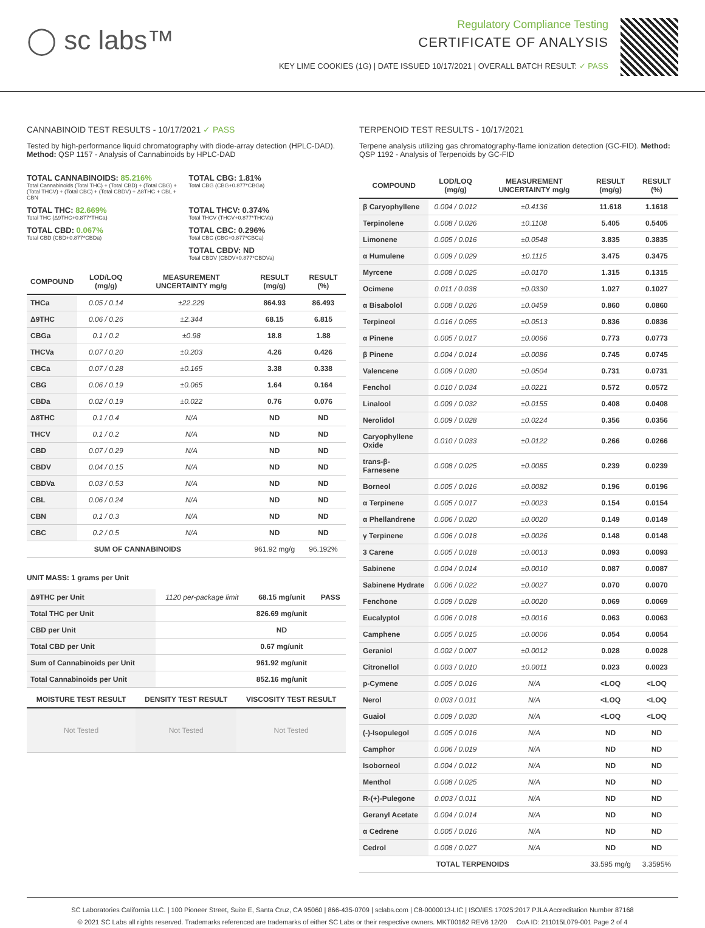◯ sc labs™
Regulatory Compliance Testing
CERTIFICATE OF ANALYSIS
KEY LIME COOKIES (1G) | DATE ISSUED 10/17/2021 | OVERALL BATCH RESULT: ✓ PASS
CANNABINOID TEST RESULTS - 10/17/2021 ✓ PASS
Tested by high-performance liquid chromatography with diode-array detection (HPLC-DAD). Method: QSP 1157 - Analysis of Cannabinoids by HPLC-DAD
TOTAL CANNABINOIDS: 85.216%
Total Cannabinoids (Total THC) + (Total CBD) + (Total CBG) + (Total THCV) + (Total CBC) + (Total CBDV) + Δ8THC + CBL + CBN
TOTAL CBG: 1.81%
Total CBG (CBG+0.877*CBGa)
TOTAL THC: 82.669%
Total THC (Δ9THC+0.877*THCa)
TOTAL THCV: 0.374%
Total THCV (THCV+0.877*THCVa)
TOTAL CBD: 0.067%
Total CBD (CBD+0.877*CBDa)
TOTAL CBC: 0.296%
Total CBC (CBC+0.877*CBCa)
TOTAL CBDV: ND
Total CBDV (CBDV+0.877*CBDVa)
| COMPOUND | LOD/LOQ (mg/g) | MEASUREMENT UNCERTAINTY mg/g | RESULT (mg/g) | RESULT (%) |
| --- | --- | --- | --- | --- |
| THCa | 0.05 / 0.14 | ±22.229 | 864.93 | 86.493 |
| Δ9THC | 0.06 / 0.26 | ±2.344 | 68.15 | 6.815 |
| CBGa | 0.1 / 0.2 | ±0.98 | 18.8 | 1.88 |
| THCVa | 0.07 / 0.20 | ±0.203 | 4.26 | 0.426 |
| CBCa | 0.07 / 0.28 | ±0.165 | 3.38 | 0.338 |
| CBG | 0.06 / 0.19 | ±0.065 | 1.64 | 0.164 |
| CBDa | 0.02 / 0.19 | ±0.022 | 0.76 | 0.076 |
| Δ8THC | 0.1 / 0.4 | N/A | ND | ND |
| THCV | 0.1 / 0.2 | N/A | ND | ND |
| CBD | 0.07 / 0.29 | N/A | ND | ND |
| CBDV | 0.04 / 0.15 | N/A | ND | ND |
| CBDVa | 0.03 / 0.53 | N/A | ND | ND |
| CBL | 0.06 / 0.24 | N/A | ND | ND |
| CBN | 0.1 / 0.3 | N/A | ND | ND |
| CBC | 0.2 / 0.5 | N/A | ND | ND |
| SUM OF CANNABINOIDS | | | 961.92 mg/g | 96.192% |
UNIT MASS: 1 grams per Unit
| Δ9THC per Unit | 1120 per-package limit | 68.15 mg/unit | PASS |
| Total THC per Unit | | 826.69 mg/unit | |
| CBD per Unit | | ND | |
| Total CBD per Unit | | 0.67 mg/unit | |
| Sum of Cannabinoids per Unit | | 961.92 mg/unit | |
| Total Cannabinoids per Unit | | 852.16 mg/unit | |
| MOISTURE TEST RESULT | DENSITY TEST RESULT | VISCOSITY TEST RESULT |
| --- | --- | --- |
| Not Tested | Not Tested | Not Tested |
TERPENOID TEST RESULTS - 10/17/2021
Terpene analysis utilizing gas chromatography-flame ionization detection (GC-FID). Method: QSP 1192 - Analysis of Terpenoids by GC-FID
| COMPOUND | LOD/LOQ (mg/g) | MEASUREMENT UNCERTAINTY mg/g | RESULT (mg/g) | RESULT (%) |
| --- | --- | --- | --- | --- |
| β Caryophyllene | 0.004 / 0.012 | ±0.4136 | 11.618 | 1.1618 |
| Terpinolene | 0.008 / 0.026 | ±0.1108 | 5.405 | 0.5405 |
| Limonene | 0.005 / 0.016 | ±0.0548 | 3.835 | 0.3835 |
| α Humulene | 0.009 / 0.029 | ±0.1115 | 3.475 | 0.3475 |
| Myrcene | 0.008 / 0.025 | ±0.0170 | 1.315 | 0.1315 |
| Ocimene | 0.011 / 0.038 | ±0.0330 | 1.027 | 0.1027 |
| α Bisabolol | 0.008 / 0.026 | ±0.0459 | 0.860 | 0.0860 |
| Terpineol | 0.016 / 0.055 | ±0.0513 | 0.836 | 0.0836 |
| α Pinene | 0.005 / 0.017 | ±0.0066 | 0.773 | 0.0773 |
| β Pinene | 0.004 / 0.014 | ±0.0086 | 0.745 | 0.0745 |
| Valencene | 0.009 / 0.030 | ±0.0504 | 0.731 | 0.0731 |
| Fenchol | 0.010 / 0.034 | ±0.0221 | 0.572 | 0.0572 |
| Linalool | 0.009 / 0.032 | ±0.0155 | 0.408 | 0.0408 |
| Nerolidol | 0.009 / 0.028 | ±0.0224 | 0.356 | 0.0356 |
| Caryophyllene Oxide | 0.010 / 0.033 | ±0.0122 | 0.266 | 0.0266 |
| trans-β-Farnesene | 0.008 / 0.025 | ±0.0085 | 0.239 | 0.0239 |
| Borneol | 0.005 / 0.016 | ±0.0082 | 0.196 | 0.0196 |
| α Terpinene | 0.005 / 0.017 | ±0.0023 | 0.154 | 0.0154 |
| α Phellandrene | 0.006 / 0.020 | ±0.0020 | 0.149 | 0.0149 |
| γ Terpinene | 0.006 / 0.018 | ±0.0026 | 0.148 | 0.0148 |
| 3 Carene | 0.005 / 0.018 | ±0.0013 | 0.093 | 0.0093 |
| Sabinene | 0.004 / 0.014 | ±0.0010 | 0.087 | 0.0087 |
| Sabinene Hydrate | 0.006 / 0.022 | ±0.0027 | 0.070 | 0.0070 |
| Fenchone | 0.009 / 0.028 | ±0.0020 | 0.069 | 0.0069 |
| Eucalyptol | 0.006 / 0.018 | ±0.0016 | 0.063 | 0.0063 |
| Camphene | 0.005 / 0.015 | ±0.0006 | 0.054 | 0.0054 |
| Geraniol | 0.002 / 0.007 | ±0.0012 | 0.028 | 0.0028 |
| Citronellol | 0.003 / 0.010 | ±0.0011 | 0.023 | 0.0023 |
| p-Cymene | 0.005 / 0.016 | N/A | <LOQ | <LOQ |
| Nerol | 0.003 / 0.011 | N/A | <LOQ | <LOQ |
| Guaiol | 0.009 / 0.030 | N/A | <LOQ | <LOQ |
| (-)-Isopulegol | 0.005 / 0.016 | N/A | ND | ND |
| Camphor | 0.006 / 0.019 | N/A | ND | ND |
| Isoborneol | 0.004 / 0.012 | N/A | ND | ND |
| Menthol | 0.008 / 0.025 | N/A | ND | ND |
| R-(+)-Pulegone | 0.003 / 0.011 | N/A | ND | ND |
| Geranyl Acetate | 0.004 / 0.014 | N/A | ND | ND |
| α Cedrene | 0.005 / 0.016 | N/A | ND | ND |
| Cedrol | 0.008 / 0.027 | N/A | ND | ND |
| TOTAL TERPENOIDS | | | 33.595 mg/g | 3.3595% |
SC Laboratories California LLC. | 100 Pioneer Street, Suite E, Santa Cruz, CA 95060 | 866-435-0709 | sclabs.com | C8-0000013-LIC | ISO/IES 17025:2017 PJLA Accreditation Number 87168
© 2021 SC Labs all rights reserved. Trademarks referenced are trademarks of either SC Labs or their respective owners. MKT00162 REV6 12/20 CoA ID: 211015L079-001 Page 2 of 4